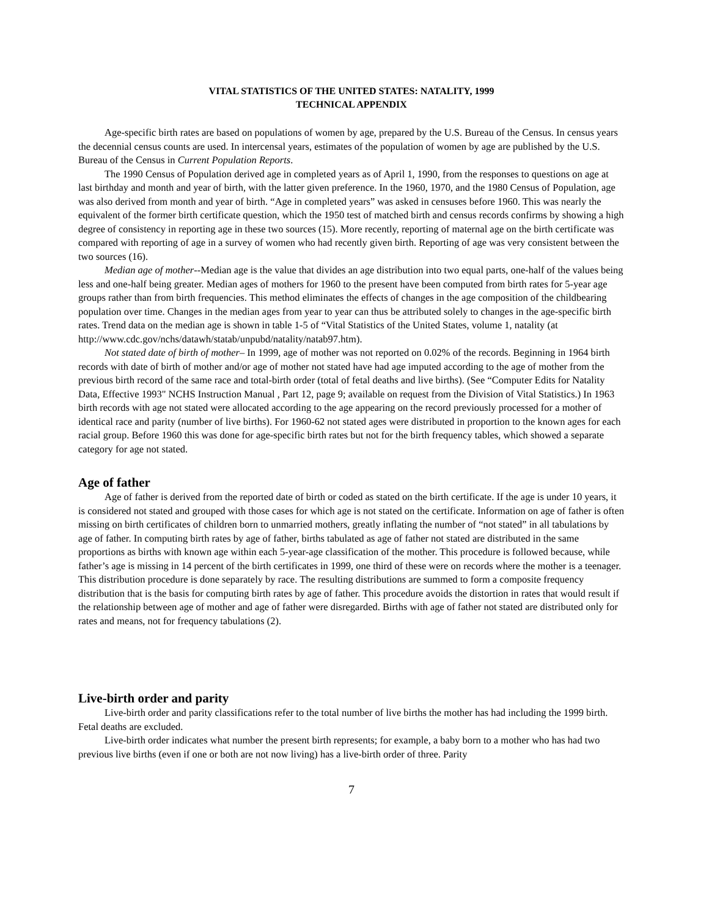VITAL STATISTICS OF THE UNITED STATES: NATALITY, 1999
TECHNICAL APPENDIX
Age-specific birth rates are based on populations of women by age, prepared by the U.S. Bureau of the Census. In census years the decennial census counts are used. In intercensal years, estimates of the population of women by age are published by the U.S. Bureau of the Census in Current Population Reports.
The 1990 Census of Population derived age in completed years as of April 1, 1990, from the responses to questions on age at last birthday and month and year of birth, with the latter given preference. In the 1960, 1970, and the 1980 Census of Population, age was also derived from month and year of birth. “Age in completed years” was asked in censuses before 1960. This was nearly the equivalent of the former birth certificate question, which the 1950 test of matched birth and census records confirms by showing a high degree of consistency in reporting age in these two sources (15). More recently, reporting of maternal age on the birth certificate was compared with reporting of age in a survey of women who had recently given birth. Reporting of age was very consistent between the two sources (16).
Median age of mother--Median age is the value that divides an age distribution into two equal parts, one-half of the values being less and one-half being greater. Median ages of mothers for 1960 to the present have been computed from birth rates for 5-year age groups rather than from birth frequencies. This method eliminates the effects of changes in the age composition of the childbearing population over time. Changes in the median ages from year to year can thus be attributed solely to changes in the age-specific birth rates. Trend data on the median age is shown in table 1-5 of “Vital Statistics of the United States, volume 1, natality (at http://www.cdc.gov/nchs/datawh/statab/unpubd/natality/natab97.htm).
Not stated date of birth of mother– In 1999, age of mother was not reported on 0.02% of the records. Beginning in 1964 birth records with date of birth of mother and/or age of mother not stated have had age imputed according to the age of mother from the previous birth record of the same race and total-birth order (total of fetal deaths and live births). (See “Computer Edits for Natality Data, Effective 1993" NCHS Instruction Manual , Part 12, page 9; available on request from the Division of Vital Statistics.) In 1963 birth records with age not stated were allocated according to the age appearing on the record previously processed for a mother of identical race and parity (number of live births). For 1960-62 not stated ages were distributed in proportion to the known ages for each racial group. Before 1960 this was done for age-specific birth rates but not for the birth frequency tables, which showed a separate category for age not stated.
Age of father
Age of father is derived from the reported date of birth or coded as stated on the birth certificate. If the age is under 10 years, it is considered not stated and grouped with those cases for which age is not stated on the certificate. Information on age of father is often missing on birth certificates of children born to unmarried mothers, greatly inflating the number of “not stated” in all tabulations by age of father. In computing birth rates by age of father, births tabulated as age of father not stated are distributed in the same proportions as births with known age within each 5-year-age classification of the mother. This procedure is followed because, while father’s age is missing in 14 percent of the birth certificates in 1999, one third of these were on records where the mother is a teenager. This distribution procedure is done separately by race. The resulting distributions are summed to form a composite frequency distribution that is the basis for computing birth rates by age of father. This procedure avoids the distortion in rates that would result if the relationship between age of mother and age of father were disregarded. Births with age of father not stated are distributed only for rates and means, not for frequency tabulations (2).
Live-birth order and parity
Live-birth order and parity classifications refer to the total number of live births the mother has had including the 1999 birth. Fetal deaths are excluded.
Live-birth order indicates what number the present birth represents; for example, a baby born to a mother who has had two previous live births (even if one or both are not now living) has a live-birth order of three. Parity
7